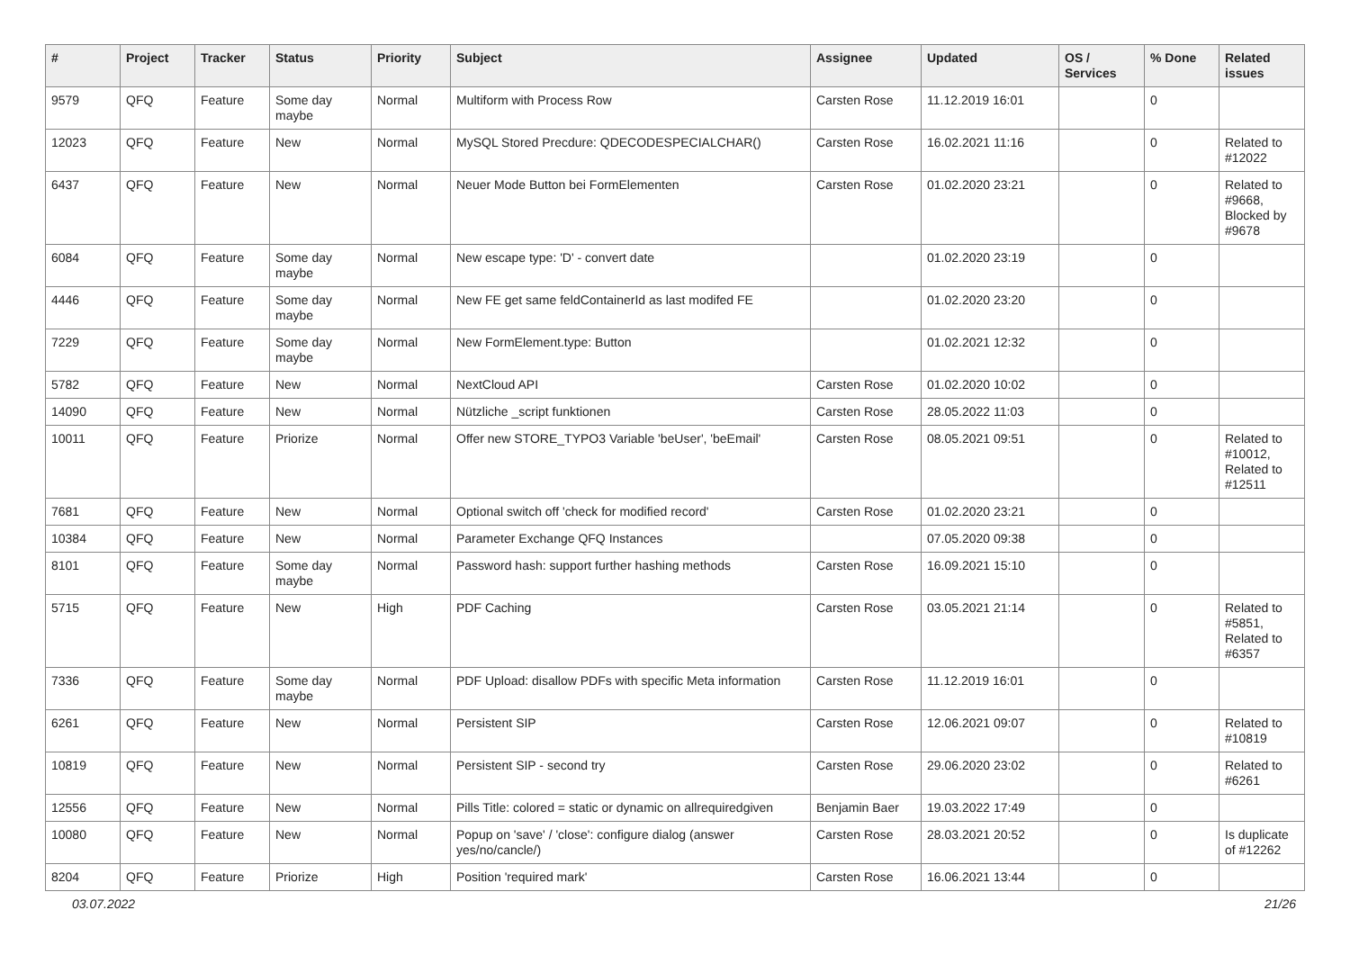| # | Project | Tracker | Status | Priority | Subject | Assignee | Updated | OS / Services | % Done | Related issues |
| --- | --- | --- | --- | --- | --- | --- | --- | --- | --- | --- |
| 9579 | QFQ | Feature | Some day maybe | Normal | Multiform with Process Row | Carsten Rose | 11.12.2019 16:01 | | 0 | |
| 12023 | QFQ | Feature | New | Normal | MySQL Stored Precdure: QDECODESPECIALCHAR() | Carsten Rose | 16.02.2021 11:16 | | 0 | Related to #12022 |
| 6437 | QFQ | Feature | New | Normal | Neuer Mode Button bei FormElementen | Carsten Rose | 01.02.2020 23:21 | | 0 | Related to #9668, Blocked by #9678 |
| 6084 | QFQ | Feature | Some day maybe | Normal | New escape type: 'D' - convert date | | 01.02.2020 23:19 | | 0 | |
| 4446 | QFQ | Feature | Some day maybe | Normal | New FE get same feldContainerId as last modifed FE | | 01.02.2020 23:20 | | 0 | |
| 7229 | QFQ | Feature | Some day maybe | Normal | New FormElement.type: Button | | 01.02.2021 12:32 | | 0 | |
| 5782 | QFQ | Feature | New | Normal | NextCloud API | Carsten Rose | 01.02.2020 10:02 | | 0 | |
| 14090 | QFQ | Feature | New | Normal | Nützliche _script funktionen | Carsten Rose | 28.05.2022 11:03 | | 0 | |
| 10011 | QFQ | Feature | Priorize | Normal | Offer new STORE_TYPO3 Variable 'beUser', 'beEmail' | Carsten Rose | 08.05.2021 09:51 | | 0 | Related to #10012, Related to #12511 |
| 7681 | QFQ | Feature | New | Normal | Optional switch off 'check for modified record' | Carsten Rose | 01.02.2020 23:21 | | 0 | |
| 10384 | QFQ | Feature | New | Normal | Parameter Exchange QFQ Instances | | 07.05.2020 09:38 | | 0 | |
| 8101 | QFQ | Feature | Some day maybe | Normal | Password hash: support further hashing methods | Carsten Rose | 16.09.2021 15:10 | | 0 | |
| 5715 | QFQ | Feature | New | High | PDF Caching | Carsten Rose | 03.05.2021 21:14 | | 0 | Related to #5851, Related to #6357 |
| 7336 | QFQ | Feature | Some day maybe | Normal | PDF Upload: disallow PDFs with specific Meta information | Carsten Rose | 11.12.2019 16:01 | | 0 | |
| 6261 | QFQ | Feature | New | Normal | Persistent SIP | Carsten Rose | 12.06.2021 09:07 | | 0 | Related to #10819 |
| 10819 | QFQ | Feature | New | Normal | Persistent SIP - second try | Carsten Rose | 29.06.2020 23:02 | | 0 | Related to #6261 |
| 12556 | QFQ | Feature | New | Normal | Pills Title: colored = static or dynamic on allrequiredgiven | Benjamin Baer | 19.03.2022 17:49 | | 0 | |
| 10080 | QFQ | Feature | New | Normal | Popup on 'save' / 'close': configure dialog (answer yes/no/cancle/) | Carsten Rose | 28.03.2021 20:52 | | 0 | Is duplicate of #12262 |
| 8204 | QFQ | Feature | Priorize | High | Position 'required mark' | Carsten Rose | 16.06.2021 13:44 | | 0 | |
03.07.2022 21/26